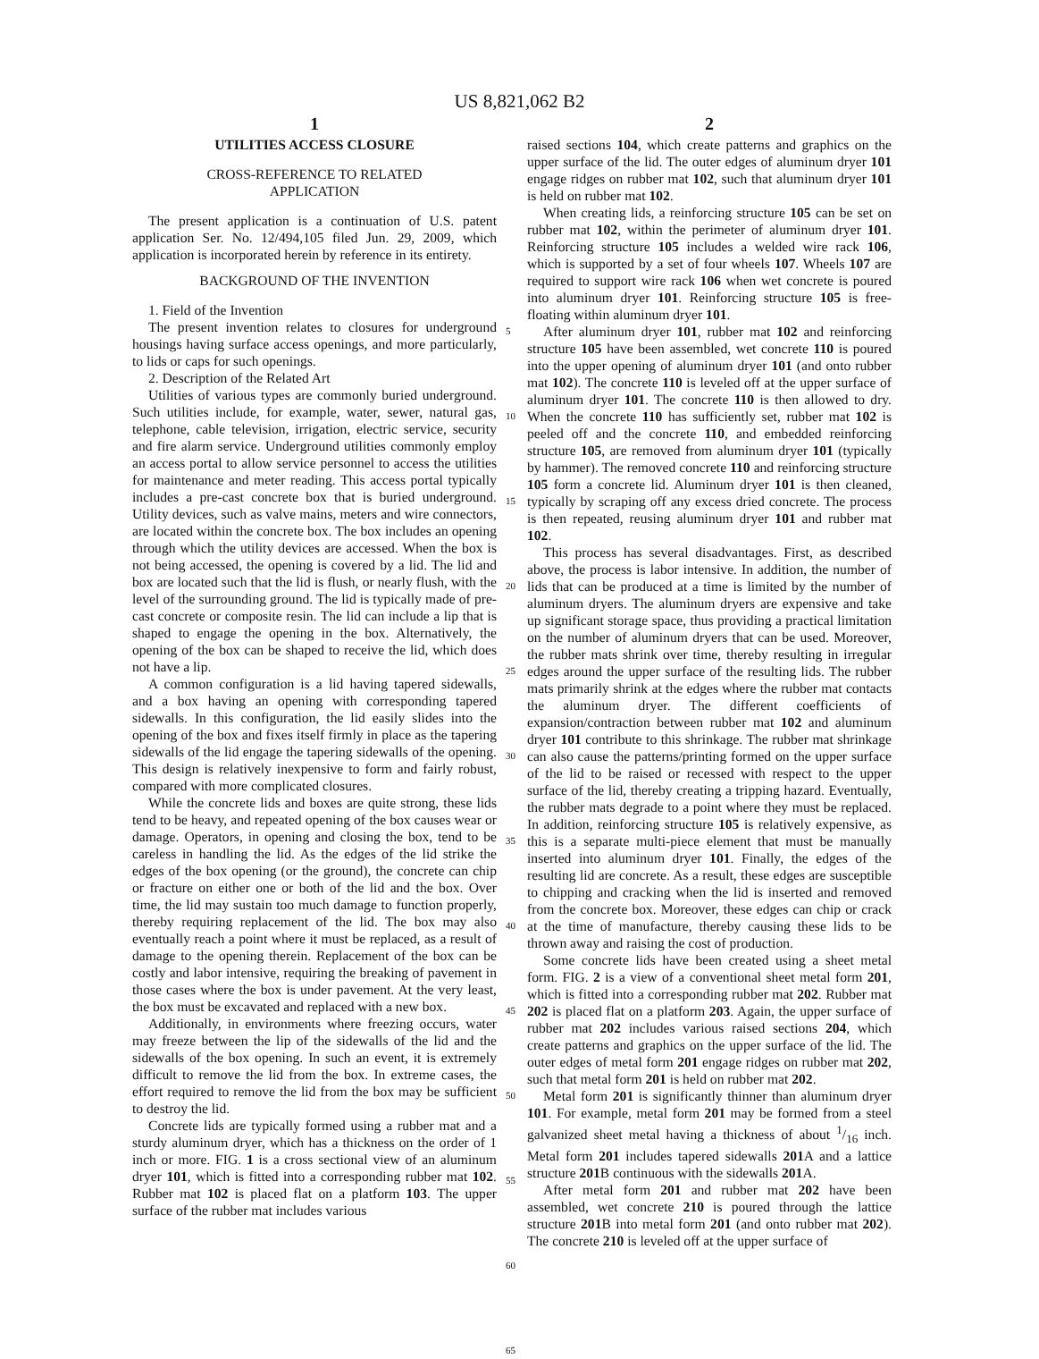US 8,821,062 B2
1
UTILITIES ACCESS CLOSURE
CROSS-REFERENCE TO RELATED
APPLICATION
The present application is a continuation of U.S. patent application Ser. No. 12/494,105 filed Jun. 29, 2009, which application is incorporated herein by reference in its entirety.
BACKGROUND OF THE INVENTION
1. Field of the Invention
The present invention relates to closures for underground housings having surface access openings, and more particularly, to lids or caps for such openings.
2. Description of the Related Art
Utilities of various types are commonly buried underground. Such utilities include, for example, water, sewer, natural gas, telephone, cable television, irrigation, electric service, security and fire alarm service. Underground utilities commonly employ an access portal to allow service personnel to access the utilities for maintenance and meter reading. This access portal typically includes a pre-cast concrete box that is buried underground. Utility devices, such as valve mains, meters and wire connectors, are located within the concrete box. The box includes an opening through which the utility devices are accessed. When the box is not being accessed, the opening is covered by a lid. The lid and box are located such that the lid is flush, or nearly flush, with the level of the surrounding ground. The lid is typically made of pre-cast concrete or composite resin. The lid can include a lip that is shaped to engage the opening in the box. Alternatively, the opening of the box can be shaped to receive the lid, which does not have a lip.
A common configuration is a lid having tapered sidewalls, and a box having an opening with corresponding tapered sidewalls. In this configuration, the lid easily slides into the opening of the box and fixes itself firmly in place as the tapering sidewalls of the lid engage the tapering sidewalls of the opening. This design is relatively inexpensive to form and fairly robust, compared with more complicated closures.
While the concrete lids and boxes are quite strong, these lids tend to be heavy, and repeated opening of the box causes wear or damage. Operators, in opening and closing the box, tend to be careless in handling the lid. As the edges of the lid strike the edges of the box opening (or the ground), the concrete can chip or fracture on either one or both of the lid and the box. Over time, the lid may sustain too much damage to function properly, thereby requiring replacement of the lid. The box may also eventually reach a point where it must be replaced, as a result of damage to the opening therein. Replacement of the box can be costly and labor intensive, requiring the breaking of pavement in those cases where the box is under pavement. At the very least, the box must be excavated and replaced with a new box.
Additionally, in environments where freezing occurs, water may freeze between the lip of the sidewalls of the lid and the sidewalls of the box opening. In such an event, it is extremely difficult to remove the lid from the box. In extreme cases, the effort required to remove the lid from the box may be sufficient to destroy the lid.
Concrete lids are typically formed using a rubber mat and a sturdy aluminum dryer, which has a thickness on the order of 1 inch or more. FIG. 1 is a cross sectional view of an aluminum dryer 101, which is fitted into a corresponding rubber mat 102. Rubber mat 102 is placed flat on a platform 103. The upper surface of the rubber mat includes various
5
10
15
20
25
30
35
40
45
50
55
60
65
2
raised sections 104, which create patterns and graphics on the upper surface of the lid. The outer edges of aluminum dryer 101 engage ridges on rubber mat 102, such that aluminum dryer 101 is held on rubber mat 102.
When creating lids, a reinforcing structure 105 can be set on rubber mat 102, within the perimeter of aluminum dryer 101. Reinforcing structure 105 includes a welded wire rack 106, which is supported by a set of four wheels 107. Wheels 107 are required to support wire rack 106 when wet concrete is poured into aluminum dryer 101. Reinforcing structure 105 is free-floating within aluminum dryer 101.
After aluminum dryer 101, rubber mat 102 and reinforcing structure 105 have been assembled, wet concrete 110 is poured into the upper opening of aluminum dryer 101 (and onto rubber mat 102). The concrete 110 is leveled off at the upper surface of aluminum dryer 101. The concrete 110 is then allowed to dry. When the concrete 110 has sufficiently set, rubber mat 102 is peeled off and the concrete 110, and embedded reinforcing structure 105, are removed from aluminum dryer 101 (typically by hammer). The removed concrete 110 and reinforcing structure 105 form a concrete lid. Aluminum dryer 101 is then cleaned, typically by scraping off any excess dried concrete. The process is then repeated, reusing aluminum dryer 101 and rubber mat 102.
This process has several disadvantages. First, as described above, the process is labor intensive. In addition, the number of lids that can be produced at a time is limited by the number of aluminum dryers. The aluminum dryers are expensive and take up significant storage space, thus providing a practical limitation on the number of aluminum dryers that can be used. Moreover, the rubber mats shrink over time, thereby resulting in irregular edges around the upper surface of the resulting lids. The rubber mats primarily shrink at the edges where the rubber mat contacts the aluminum dryer. The different coefficients of expansion/contraction between rubber mat 102 and aluminum dryer 101 contribute to this shrinkage. The rubber mat shrinkage can also cause the patterns/printing formed on the upper surface of the lid to be raised or recessed with respect to the upper surface of the lid, thereby creating a tripping hazard. Eventually, the rubber mats degrade to a point where they must be replaced. In addition, reinforcing structure 105 is relatively expensive, as this is a separate multi-piece element that must be manually inserted into aluminum dryer 101. Finally, the edges of the resulting lid are concrete. As a result, these edges are susceptible to chipping and cracking when the lid is inserted and removed from the concrete box. Moreover, these edges can chip or crack at the time of manufacture, thereby causing these lids to be thrown away and raising the cost of production.
Some concrete lids have been created using a sheet metal form. FIG. 2 is a view of a conventional sheet metal form 201, which is fitted into a corresponding rubber mat 202. Rubber mat 202 is placed flat on a platform 203. Again, the upper surface of rubber mat 202 includes various raised sections 204, which create patterns and graphics on the upper surface of the lid. The outer edges of metal form 201 engage ridges on rubber mat 202, such that metal form 201 is held on rubber mat 202.
Metal form 201 is significantly thinner than aluminum dryer 101. For example, metal form 201 may be formed from a steel galvanized sheet metal having a thickness of about 1/16 inch. Metal form 201 includes tapered sidewalls 201 A and a lattice structure 201 B continuous with the sidewalls 201 A.
After metal form 201 and rubber mat 202 have been assembled, wet concrete 210 is poured through the lattice structure 201 B into metal form 201 (and onto rubber mat 202). The concrete 210 is leveled off at the upper surface of